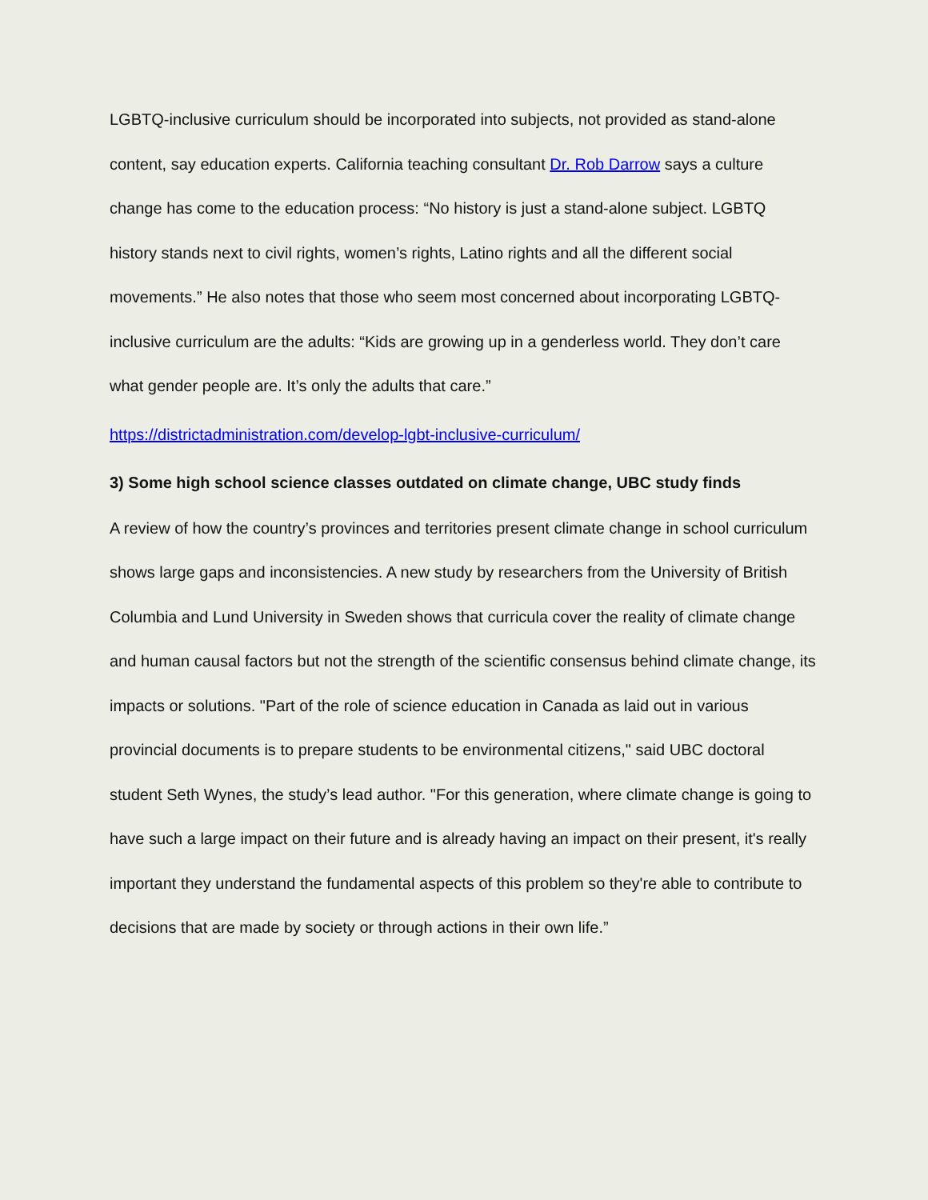LGBTQ-inclusive curriculum should be incorporated into subjects, not provided as stand-alone content, say education experts. California teaching consultant Dr. Rob Darrow says a culture change has come to the education process: “No history is just a stand-alone subject. LGBTQ history stands next to civil rights, women’s rights, Latino rights and all the different social movements.” He also notes that those who seem most concerned about incorporating LGBTQ-inclusive curriculum are the adults: “Kids are growing up in a genderless world. They don’t care what gender people are. It’s only the adults that care.”
https://districtadministration.com/develop-lgbt-inclusive-curriculum/
3) Some high school science classes outdated on climate change, UBC study finds
A review of how the country’s provinces and territories present climate change in school curriculum shows large gaps and inconsistencies. A new study by researchers from the University of British Columbia and Lund University in Sweden shows that curricula cover the reality of climate change and human causal factors but not the strength of the scientific consensus behind climate change, its impacts or solutions. "Part of the role of science education in Canada as laid out in various provincial documents is to prepare students to be environmental citizens," said UBC doctoral student Seth Wynes, the study’s lead author. "For this generation, where climate change is going to have such a large impact on their future and is already having an impact on their present, it's really important they understand the fundamental aspects of this problem so they're able to contribute to decisions that are made by society or through actions in their own life.”